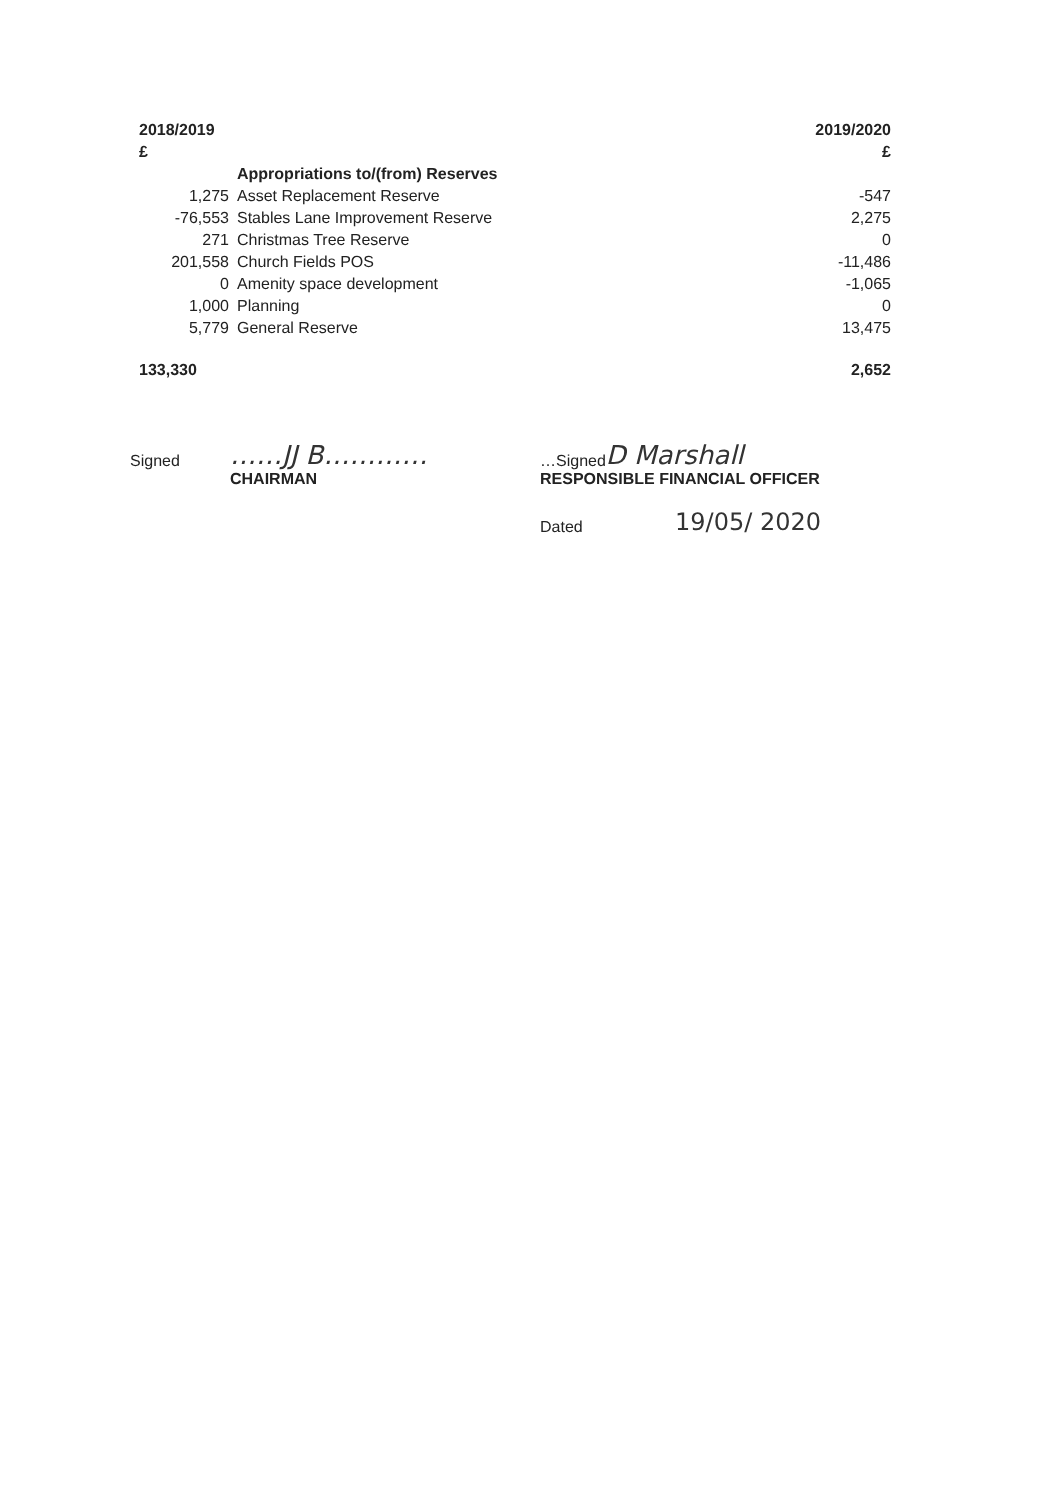| 2018/2019 | | 2019/2020 |
| --- | --- | --- |
| £ | | £ |
| | Appropriations to/(from) Reserves | |
| 1,275 | Asset Replacement Reserve | -547 |
| -76,553 | Stables Lane Improvement Reserve | 2,275 |
| 271 | Christmas Tree Reserve | 0 |
| 201,558 | Church Fields POS | -11,486 |
| 0 | Amenity space development | -1,065 |
| 1,000 | Planning | 0 |
| 5,779 | General Reserve | 13,475 |
| 133,330 | | 2,652 |
Signed ……JJ B………… …Signed D Marshall
CHAIRMAN RESPONSIBLE FINANCIAL OFFICER
Dated 19/05/ 2020